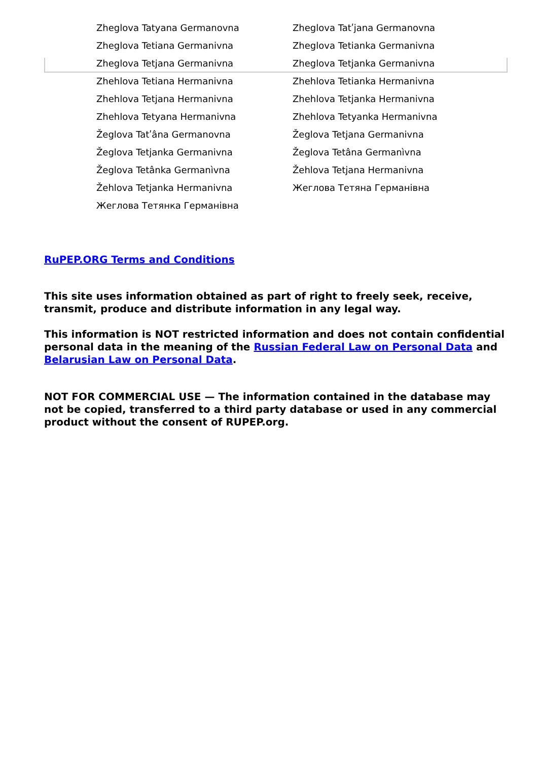| Zheglova Tatyana Germanovna | Zheglova Tatʹjana Germanovna |
| Zheglova Tetiana Germanivna | Zheglova Tetianka Germanivna |
| Zheglova Tetjana Germanivna | Zheglova Tetjanka Germanivna |
| Zhehlova Tetiana Hermanivna | Zhehlova Tetianka Hermanivna |
| Zhehlova Tetjana Hermanivna | Zhehlova Tetjanka Hermanivna |
| Zhehlova Tetyana Hermanivna | Zhehlova Tetyanka Hermanivna |
| Žeglova Tatʹâna Germanovna | Žeglova Tetjana Germanivna |
| Žeglova Tetjanka Germanivna | Žeglova Tetâna Germanìvna |
| Žeglova Tetânka Germanìvna | Žehlova Tetjana Hermanivna |
| Žehlova Tetjanka Hermanivna | Жеглова Тетяна Германівна |
| Жеглова Тетянка Германівна | |
RuPEP.ORG Terms and Conditions
This site uses information obtained as part of right to freely seek, receive, transmit, produce and distribute information in any legal way.
This information is NOT restricted information and does not contain confidential personal data in the meaning of the Russian Federal Law on Personal Data and Belarusian Law on Personal Data.
NOT FOR COMMERCIAL USE — The information contained in the database may not be copied, transferred to a third party database or used in any commercial product without the consent of RUPEP.org.